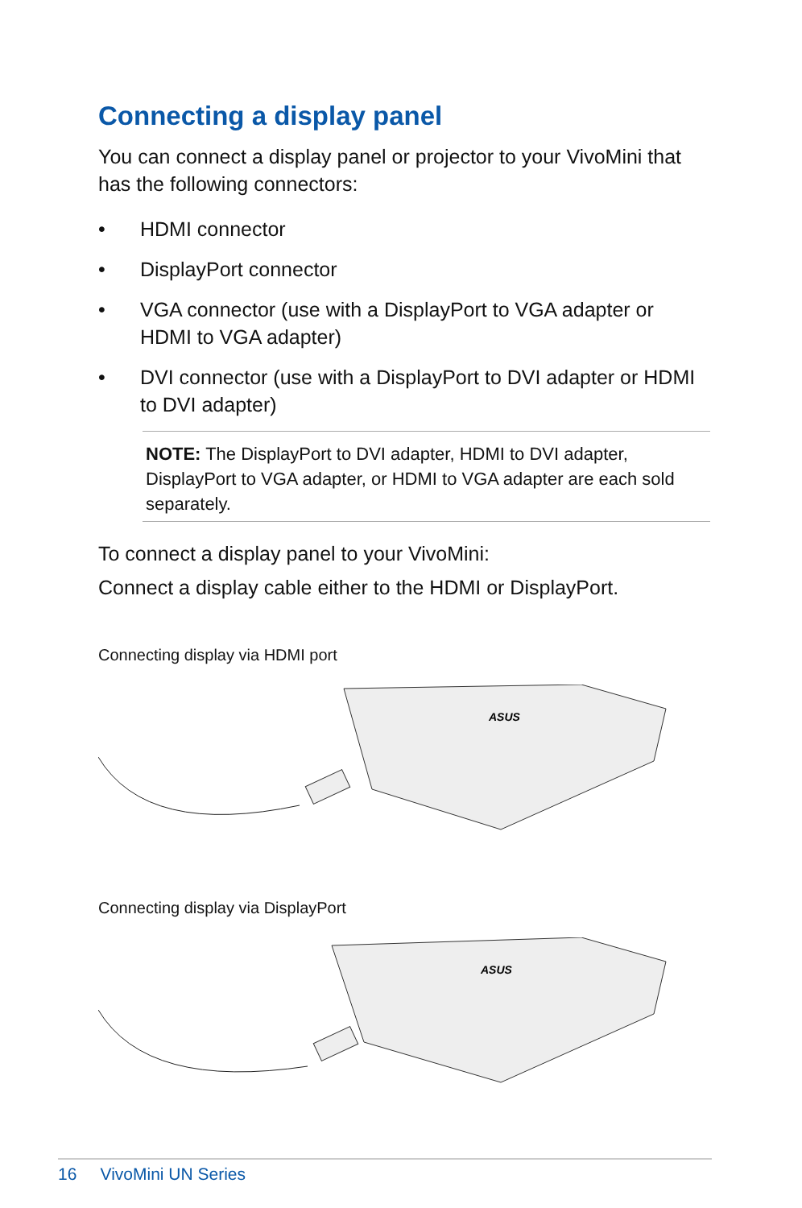Connecting a display panel
You can connect a display panel or projector to your VivoMini that has the following connectors:
• HDMI connector
• DisplayPort connector
• VGA connector (use with a DisplayPort to VGA adapter or HDMI to VGA adapter)
• DVI connector (use with a DisplayPort to DVI adapter or HDMI to DVI adapter)
NOTE: The DisplayPort to DVI adapter, HDMI to DVI adapter, DisplayPort to VGA adapter, or HDMI to VGA adapter are each sold separately.
To connect a display panel to your VivoMini:
Connect a display cable either to the HDMI or DisplayPort.
Connecting display via HDMI port
ASUS
Connecting display via DisplayPort
ASUS
16 VivoMini UN Series